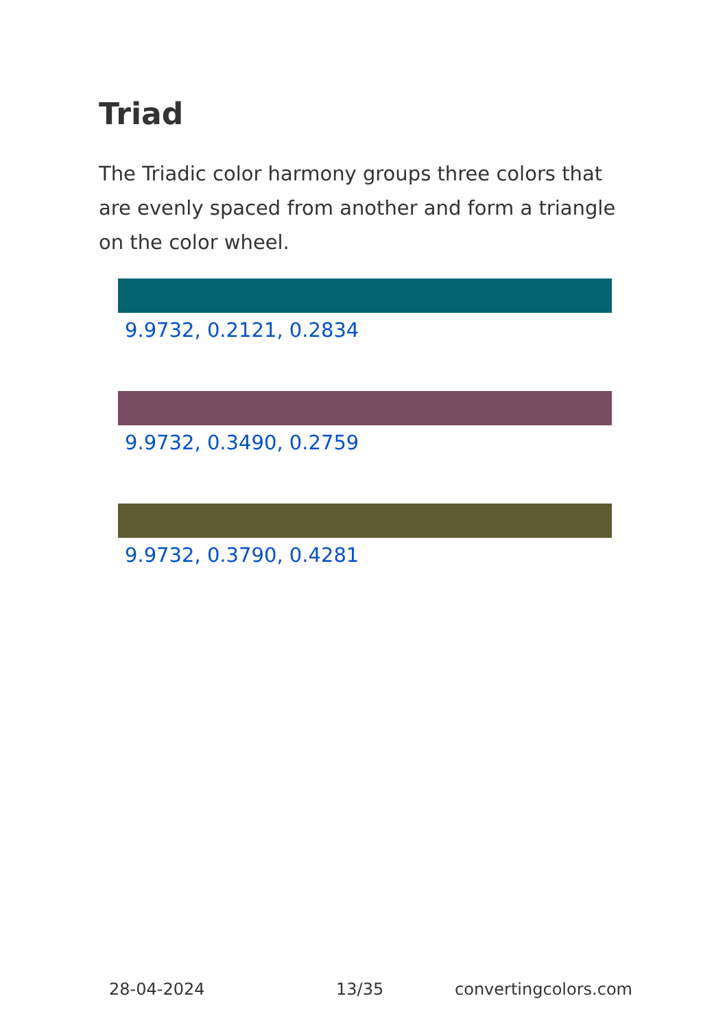Triad
The Triadic color harmony groups three colors that are evenly spaced from another and form a triangle on the color wheel.
9.9732, 0.2121, 0.2834
9.9732, 0.3490, 0.2759
9.9732, 0.3790, 0.4281
28-04-2024 13/35 convertingcolors.com